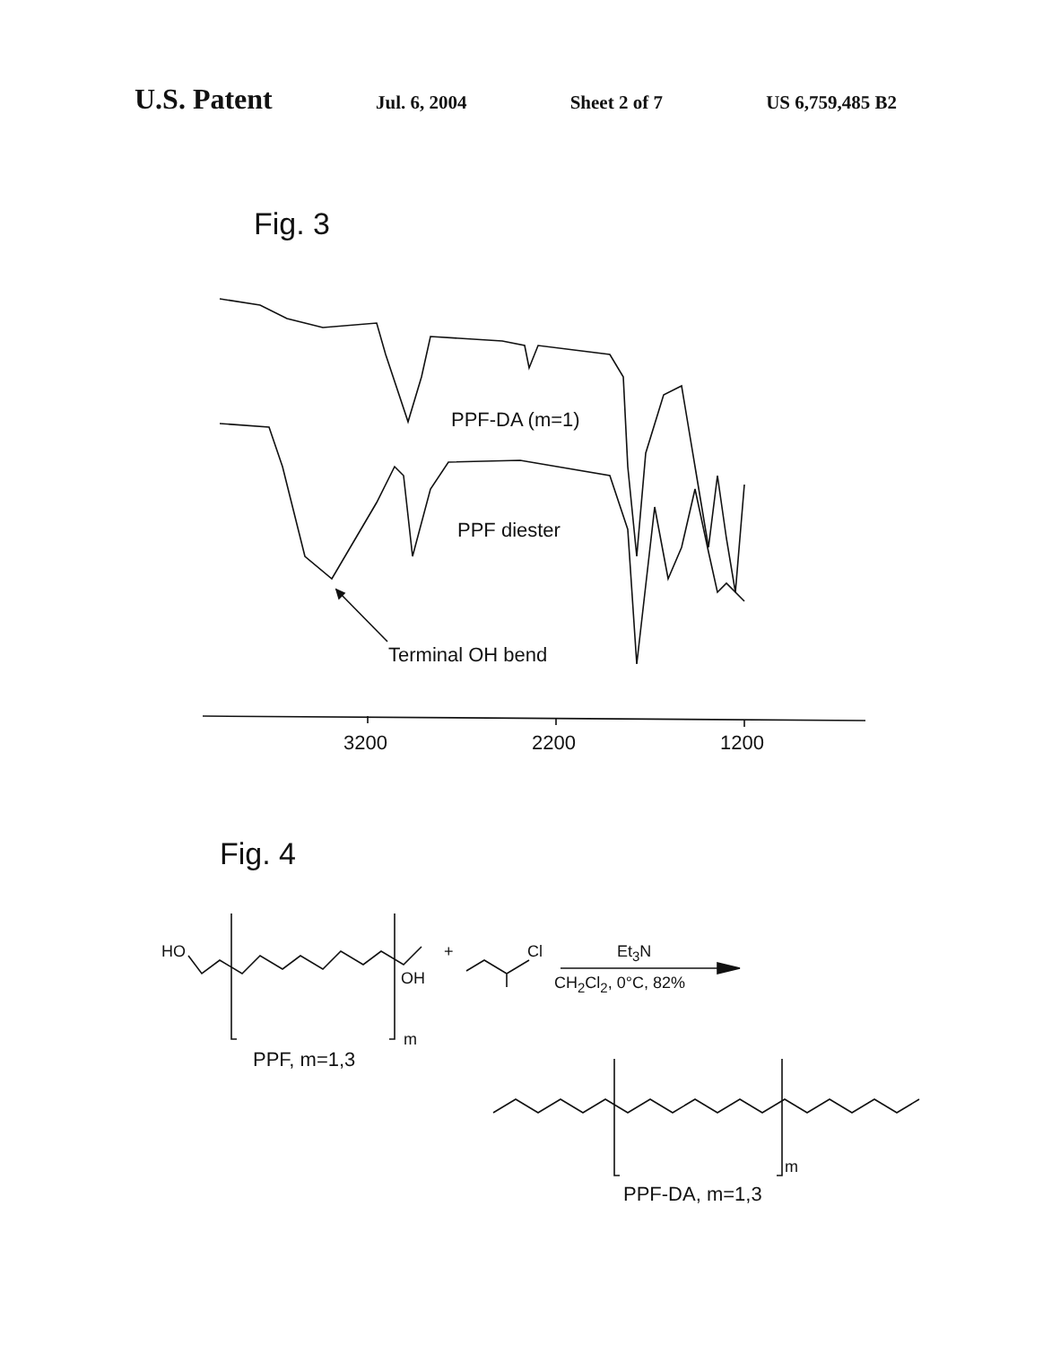U.S. Patent Jul. 6, 2004 Sheet 2 of 7 US 6,759,485 B2
Fig. 3
PPF-DA (m=1)
PPF diester
Terminal OH bend
3200 2200 1200
Fig. 4
HO
OH
+ Cl Et<sub>3</sub>N
CH<sub>2</sub>Cl<sub>2</sub>, 0°C, 82%
m
PPF, m=1,3
m
PPF-DA, m=1,3